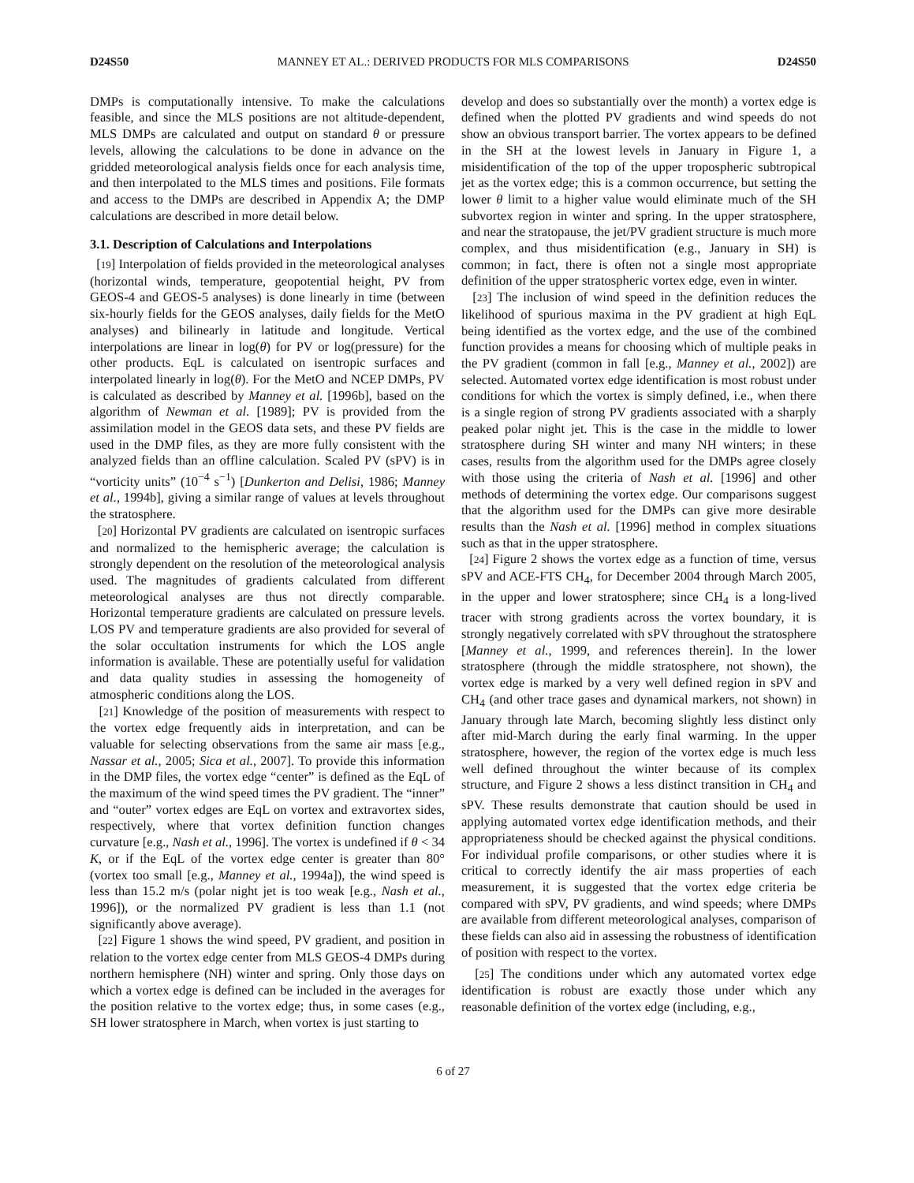D24S50 MANNEY ET AL.: DERIVED PRODUCTS FOR MLS COMPARISONS D24S50
DMPs is computationally intensive. To make the calculations feasible, and since the MLS positions are not altitude-dependent, MLS DMPs are calculated and output on standard θ or pressure levels, allowing the calculations to be done in advance on the gridded meteorological analysis fields once for each analysis time, and then interpolated to the MLS times and positions. File formats and access to the DMPs are described in Appendix A; the DMP calculations are described in more detail below.
3.1. Description of Calculations and Interpolations
[19] Interpolation of fields provided in the meteorological analyses (horizontal winds, temperature, geopotential height, PV from GEOS-4 and GEOS-5 analyses) is done linearly in time (between six-hourly fields for the GEOS analyses, daily fields for the MetO analyses) and bilinearly in latitude and longitude. Vertical interpolations are linear in log(θ) for PV or log(pressure) for the other products. EqL is calculated on isentropic surfaces and interpolated linearly in log(θ). For the MetO and NCEP DMPs, PV is calculated as described by Manney et al. [1996b], based on the algorithm of Newman et al. [1989]; PV is provided from the assimilation model in the GEOS data sets, and these PV fields are used in the DMP files, as they are more fully consistent with the analyzed fields than an offline calculation. Scaled PV (sPV) is in “vorticity units” (10<sup>−4</sup> s<sup>−1</sup>) [Dunkerton and Delisi, 1986; Manney et al., 1994b], giving a similar range of values at levels throughout the stratosphere.
[20] Horizontal PV gradients are calculated on isentropic surfaces and normalized to the hemispheric average; the calculation is strongly dependent on the resolution of the meteorological analysis used. The magnitudes of gradients calculated from different meteorological analyses are thus not directly comparable. Horizontal temperature gradients are calculated on pressure levels. LOS PV and temperature gradients are also provided for several of the solar occultation instruments for which the LOS angle information is available. These are potentially useful for validation and data quality studies in assessing the homogeneity of atmospheric conditions along the LOS.
[21] Knowledge of the position of measurements with respect to the vortex edge frequently aids in interpretation, and can be valuable for selecting observations from the same air mass [e.g., Nassar et al., 2005; Sica et al., 2007]. To provide this information in the DMP files, the vortex edge “center” is defined as the EqL of the maximum of the wind speed times the PV gradient. The “inner” and “outer” vortex edges are EqL on vortex and extravortex sides, respectively, where that vortex definition function changes curvature [e.g., Nash et al., 1996]. The vortex is undefined if θ < 34 K, or if the EqL of the vortex edge center is greater than 80° (vortex too small [e.g., Manney et al., 1994a]), the wind speed is less than 15.2 m/s (polar night jet is too weak [e.g., Nash et al., 1996]), or the normalized PV gradient is less than 1.1 (not significantly above average).
[22] Figure 1 shows the wind speed, PV gradient, and position in relation to the vortex edge center from MLS GEOS-4 DMPs during northern hemisphere (NH) winter and spring. Only those days on which a vortex edge is defined can be included in the averages for the position relative to the vortex edge; thus, in some cases (e.g., SH lower stratosphere in March, when vortex is just starting to
develop and does so substantially over the month) a vortex edge is defined when the plotted PV gradients and wind speeds do not show an obvious transport barrier. The vortex appears to be defined in the SH at the lowest levels in January in Figure 1, a misidentification of the top of the upper tropospheric subtropical jet as the vortex edge; this is a common occurrence, but setting the lower θ limit to a higher value would eliminate much of the SH subvortex region in winter and spring. In the upper stratosphere, and near the stratopause, the jet/PV gradient structure is much more complex, and thus misidentification (e.g., January in SH) is common; in fact, there is often not a single most appropriate definition of the upper stratospheric vortex edge, even in winter.
[23] The inclusion of wind speed in the definition reduces the likelihood of spurious maxima in the PV gradient at high EqL being identified as the vortex edge, and the use of the combined function provides a means for choosing which of multiple peaks in the PV gradient (common in fall [e.g., Manney et al., 2002]) are selected. Automated vortex edge identification is most robust under conditions for which the vortex is simply defined, i.e., when there is a single region of strong PV gradients associated with a sharply peaked polar night jet. This is the case in the middle to lower stratosphere during SH winter and many NH winters; in these cases, results from the algorithm used for the DMPs agree closely with those using the criteria of Nash et al. [1996] and other methods of determining the vortex edge. Our comparisons suggest that the algorithm used for the DMPs can give more desirable results than the Nash et al. [1996] method in complex situations such as that in the upper stratosphere.
[24] Figure 2 shows the vortex edge as a function of time, versus sPV and ACE-FTS CH<sub>4</sub>, for December 2004 through March 2005, in the upper and lower stratosphere; since CH<sub>4</sub> is a long-lived tracer with strong gradients across the vortex boundary, it is strongly negatively correlated with sPV throughout the stratosphere [Manney et al., 1999, and references therein]. In the lower stratosphere (through the middle stratosphere, not shown), the vortex edge is marked by a very well defined region in sPV and CH<sub>4</sub> (and other trace gases and dynamical markers, not shown) in January through late March, becoming slightly less distinct only after mid-March during the early final warming. In the upper stratosphere, however, the region of the vortex edge is much less well defined throughout the winter because of its complex structure, and Figure 2 shows a less distinct transition in CH<sub>4</sub> and sPV. These results demonstrate that caution should be used in applying automated vortex edge identification methods, and their appropriateness should be checked against the physical conditions. For individual profile comparisons, or other studies where it is critical to correctly identify the air mass properties of each measurement, it is suggested that the vortex edge criteria be compared with sPV, PV gradients, and wind speeds; where DMPs are available from different meteorological analyses, comparison of these fields can also aid in assessing the robustness of identification of position with respect to the vortex.
[25] The conditions under which any automated vortex edge identification is robust are exactly those under which any reasonable definition of the vortex edge (including, e.g.,
6 of 27